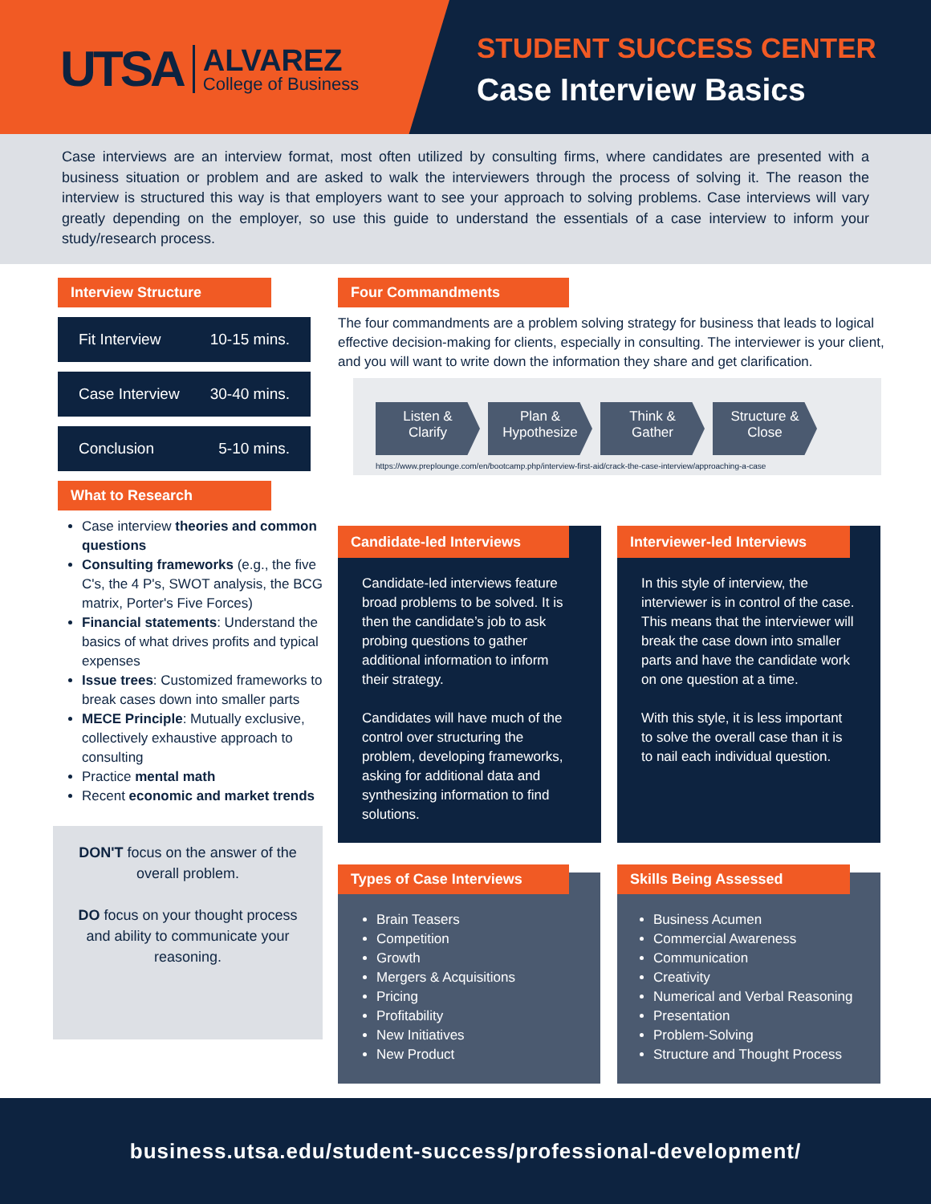UTSA
ALVAREZ
College of Business
STUDENT SUCCESS CENTER
Case Interview Basics
Case interviews are an interview format, most often utilized by consulting firms, where candidates are presented with a business situation or problem and are asked to walk the interviewers through the process of solving it. The reason the interview is structured this way is that employers want to see your approach to solving problems. Case interviews will vary greatly depending on the employer, so use this guide to understand the essentials of a case interview to inform your study/research process.
Interview Structure
Fit Interview 10-15 mins.
Case Interview 30-40 mins.
Conclusion 5-10 mins.
What to Research
Case interview theories and common questions
Consulting frameworks (e.g., the five C's, the 4 P's, SWOT analysis, the BCG matrix, Porter's Five Forces)
Financial statements: Understand the basics of what drives profits and typical expenses
Issue trees: Customized frameworks to break cases down into smaller parts
MECE Principle: Mutually exclusive, collectively exhaustive approach to consulting
Practice mental math
Recent economic and market trends
DON'T focus on the answer of the overall problem.
DO focus on your thought process and ability to communicate your reasoning.
Four Commandments
The four commandments are a problem solving strategy for business that leads to logical effective decision-making for clients, especially in consulting. The interviewer is your client, and you will want to write down the information they share and get clarification.
Listen &
Clarify Plan &
Hypothesize Think &
Gather Structure &
Close
https://www.preplounge.com/en/bootcamp.php/interview-first-aid/crack-the-case-interview/approaching-a-case
Candidate-led Interviews
Candidate-led interviews feature broad problems to be solved. It is then the candidate’s job to ask probing questions to gather additional information to inform their strategy.
Candidates will have much of the control over structuring the problem, developing frameworks, asking for additional data and synthesizing information to find solutions.
Interviewer-led Interviews
In this style of interview, the interviewer is in control of the case. This means that the interviewer will break the case down into smaller parts and have the candidate work on one question at a time.
With this style, it is less important to solve the overall case than it is to nail each individual question.
Types of Case Interviews
Brain Teasers
Competition
Growth
Mergers & Acquisitions
Pricing
Profitability
New Initiatives
New Product
Skills Being Assessed
Business Acumen
Commercial Awareness
Communication
Creativity
Numerical and Verbal Reasoning
Presentation
Problem-Solving
Structure and Thought Process
business.utsa.edu/student-success/professional-development/